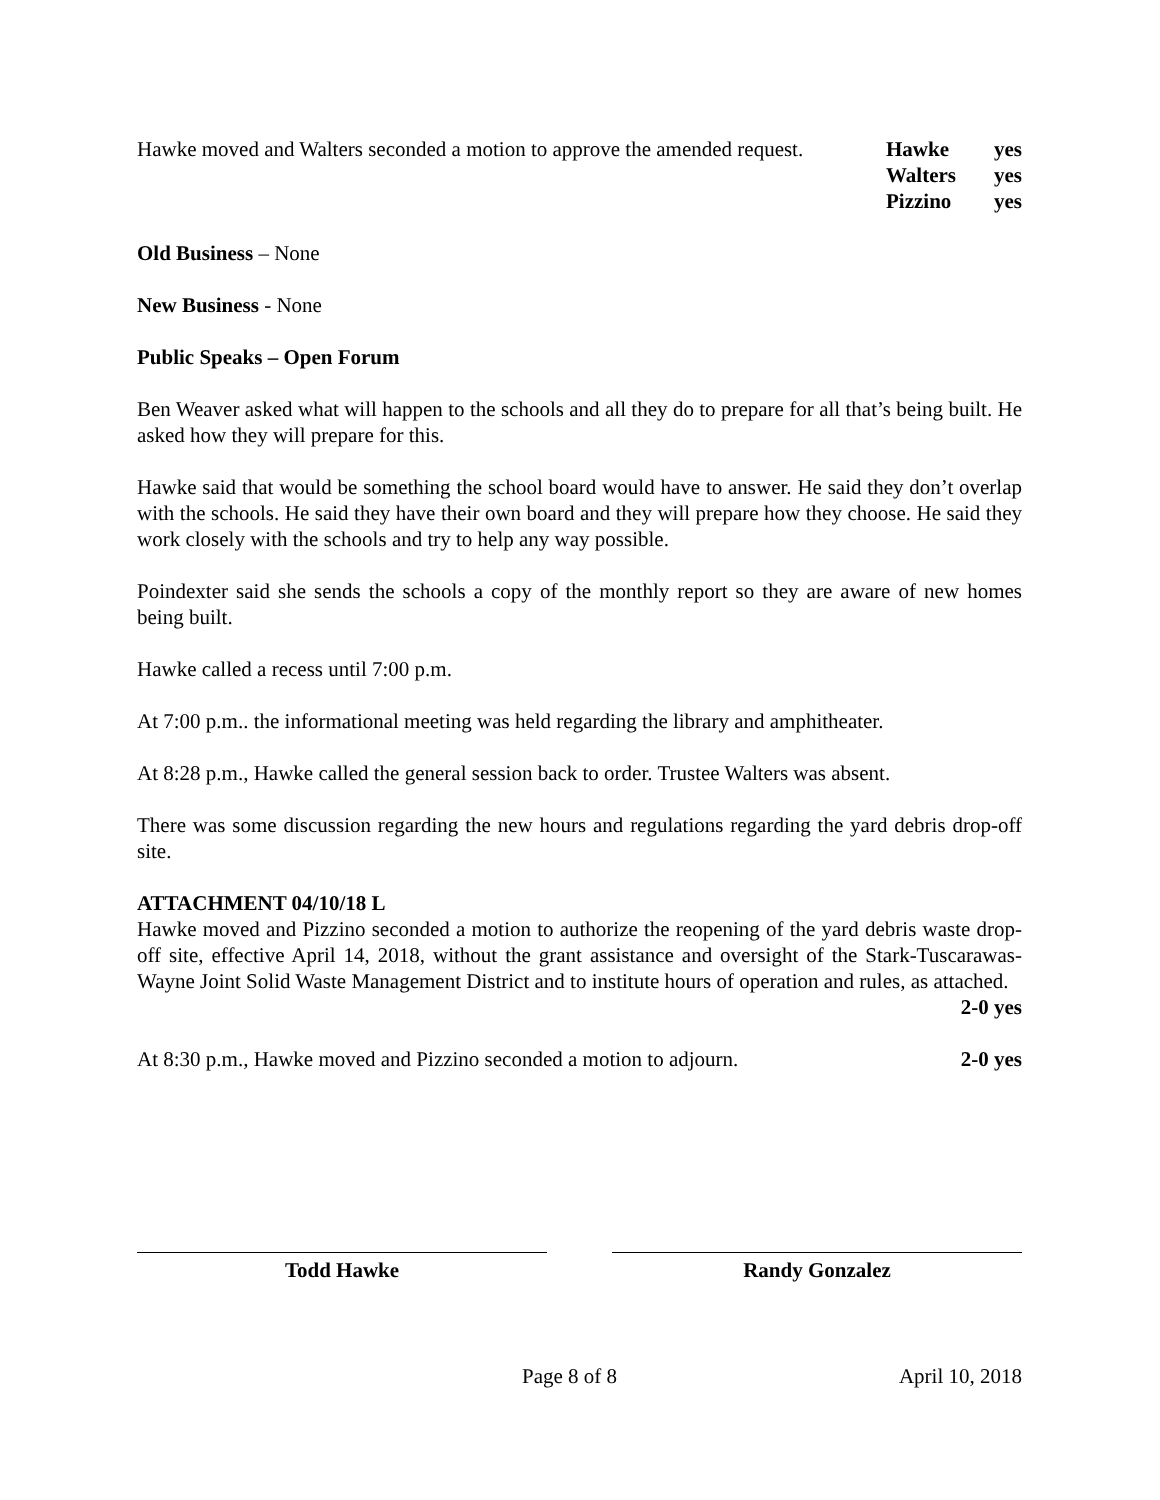Hawke moved and Walters seconded a motion to approve the amended request.
Hawke yes
Walters yes
Pizzino yes
Old Business – None
New Business - None
Public Speaks – Open Forum
Ben Weaver asked what will happen to the schools and all they do to prepare for all that’s being built. He asked how they will prepare for this.
Hawke said that would be something the school board would have to answer. He said they don’t overlap with the schools. He said they have their own board and they will prepare how they choose. He said they work closely with the schools and try to help any way possible.
Poindexter said she sends the schools a copy of the monthly report so they are aware of new homes being built.
Hawke called a recess until 7:00 p.m.
At 7:00 p.m.. the informational meeting was held regarding the library and amphitheater.
At 8:28 p.m., Hawke called the general session back to order. Trustee Walters was absent.
There was some discussion regarding the new hours and regulations regarding the yard debris drop-off site.
ATTACHMENT 04/10/18 L
Hawke moved and Pizzino seconded a motion to authorize the reopening of the yard debris waste drop-off site, effective April 14, 2018, without the grant assistance and oversight of the Stark-Tuscarawas-Wayne Joint Solid Waste Management District and to institute hours of operation and rules, as attached. 2-0 yes
At 8:30 p.m., Hawke moved and Pizzino seconded a motion to adjourn. 2-0 yes
Todd Hawke Randy Gonzalez
Page 8 of 8 April 10, 2018